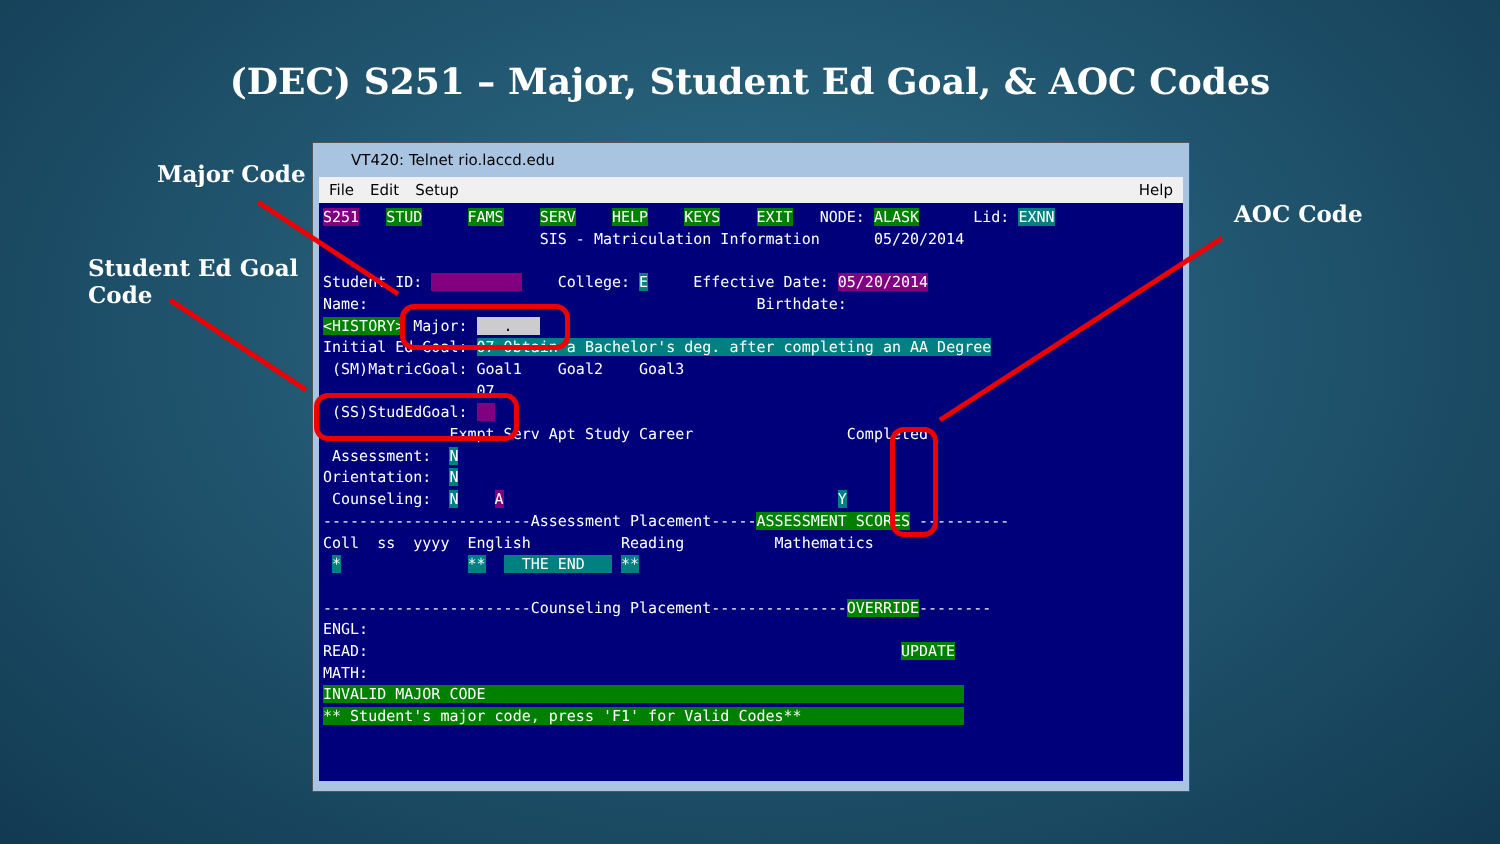(DEC) S251 – Major, Student Ed Goal, & AOC Codes
Major Code
Student Ed Goal
Code
AOC Code
VT420: Telnet rio.laccd.edu
File Edit Setup Help
S251 STUD FAMS SERV HELP KEYS EXIT NODE: ALASK Lid: EXNN SIS - Matriculation Information 05/20/2014 Student ID: College: E Effective Date: 05/20/2014 Name: Birthdate: <HISTORY> Major: . Initial Ed Goal: 07 Obtain a Bachelor's deg. after completing an AA Degree (SM)MatricGoal: Goal1 Goal2 Goal3 07 (SS)StudEdGoal: Exmpt Serv Apt Study Career Completed Assessment: N Orientation: N Counseling: N A Y -----------------------Assessment Placement-----ASSESSMENT SCORES ---------- Coll ss yyyy English Reading Mathematics * ** THE END ** -----------------------Counseling Placement---------------OVERRIDE-------- ENGL: READ: UPDATE MATH: INVALID MAJOR CODE ** Student's major code, press 'F1' for Valid Codes**